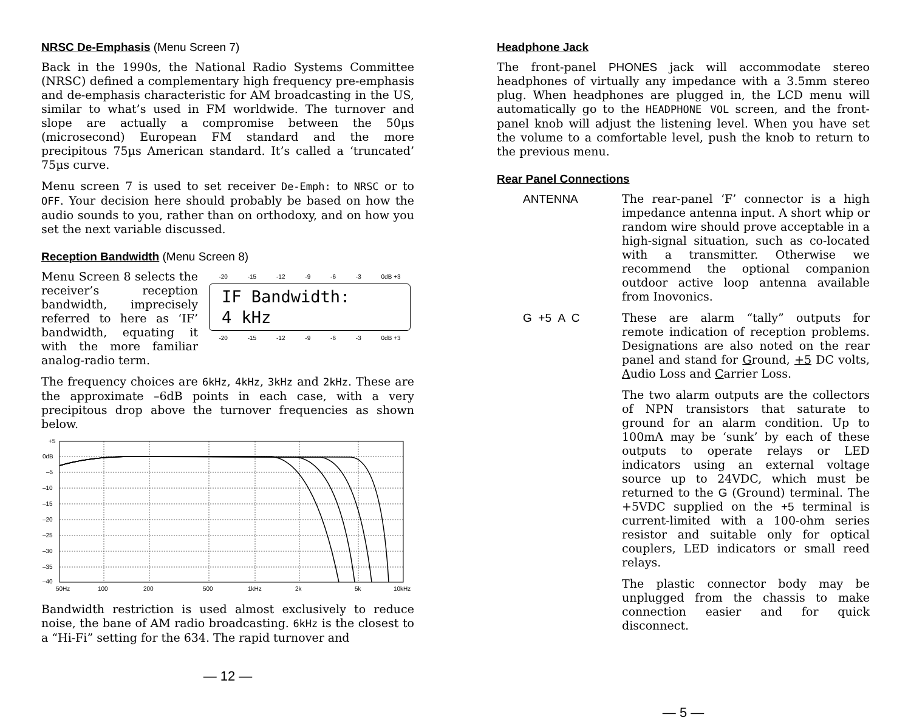NRSC De-Emphasis (Menu Screen 7)
Back in the 1990s, the National Radio Systems Committee (NRSC) defined a complementary high frequency pre-emphasis and de-emphasis characteristic for AM broadcasting in the US, similar to what’s used in FM worldwide. The turnover and slope are actually a compromise between the 50µs (microsecond) European FM standard and the more precipitous 75µs American standard. It’s called a ‘truncated’ 75µs curve.
Menu screen 7 is used to set receiver De-Emph: to NRSC or to OFF. Your decision here should probably be based on how the audio sounds to you, rather than on orthodoxy, and on how you set the next variable discussed.
Reception Bandwidth (Menu Screen 8)
Menu Screen 8 selects the receiver’s reception bandwidth, imprecisely referred to here as ‘IF’ bandwidth, equating it with the more familiar analog-radio term.
-20 -15 -12 -9 -6 -3 0dB +3
IF Bandwidth:
4 kHz
-20 -15 -12 -9 -6 -3 0dB +3
The frequency choices are 6kHz, 4kHz, 3kHz and 2kHz. These are the approximate –6dB points in each case, with a very precipitous drop above the turnover frequencies as shown below.
+5
0dB
–5
–10
–15
–20
–25
–30
–35
–40
50Hz
100
200
500
1kHz
2k
5k
10kHz
Bandwidth restriction is used almost exclusively to reduce noise, the bane of AM radio broadcasting. 6kHz is the closest to a “Hi-Fi” setting for the 634. The rapid turnover and
— 12 —
Headphone Jack
The front-panel PHONES jack will accommodate stereo headphones of virtually any impedance with a 3.5mm stereo plug. When headphones are plugged in, the LCD menu will automatically go to the HEADPHONE VOL screen, and the front-panel knob will adjust the listening level. When you have set the volume to a comfortable level, push the knob to return to the previous menu.
Rear Panel Connections
ANTENNA The rear-panel ‘F’ connector is a high impedance antenna input. A short whip or random wire should prove acceptable in a high-signal situation, such as co-located with a transmitter. Otherwise we recommend the optional companion outdoor active loop antenna available from Inovonics.
G +5 A C These are alarm “tally” outputs for remote indication of reception problems. Designations are also noted on the rear panel and stand for Ground, +5 DC volts, Audio Loss and Carrier Loss.
The two alarm outputs are the collectors of NPN transistors that saturate to ground for an alarm condition. Up to 100mA may be ‘sunk’ by each of these outputs to operate relays or LED indicators using an external voltage source up to 24VDC, which must be returned to the G (Ground) terminal. The +5VDC supplied on the +5 terminal is current-limited with a 100-ohm series resistor and suitable only for optical couplers, LED indicators or small reed relays.
The plastic connector body may be unplugged from the chassis to make connection easier and for quick disconnect.
— 5 —